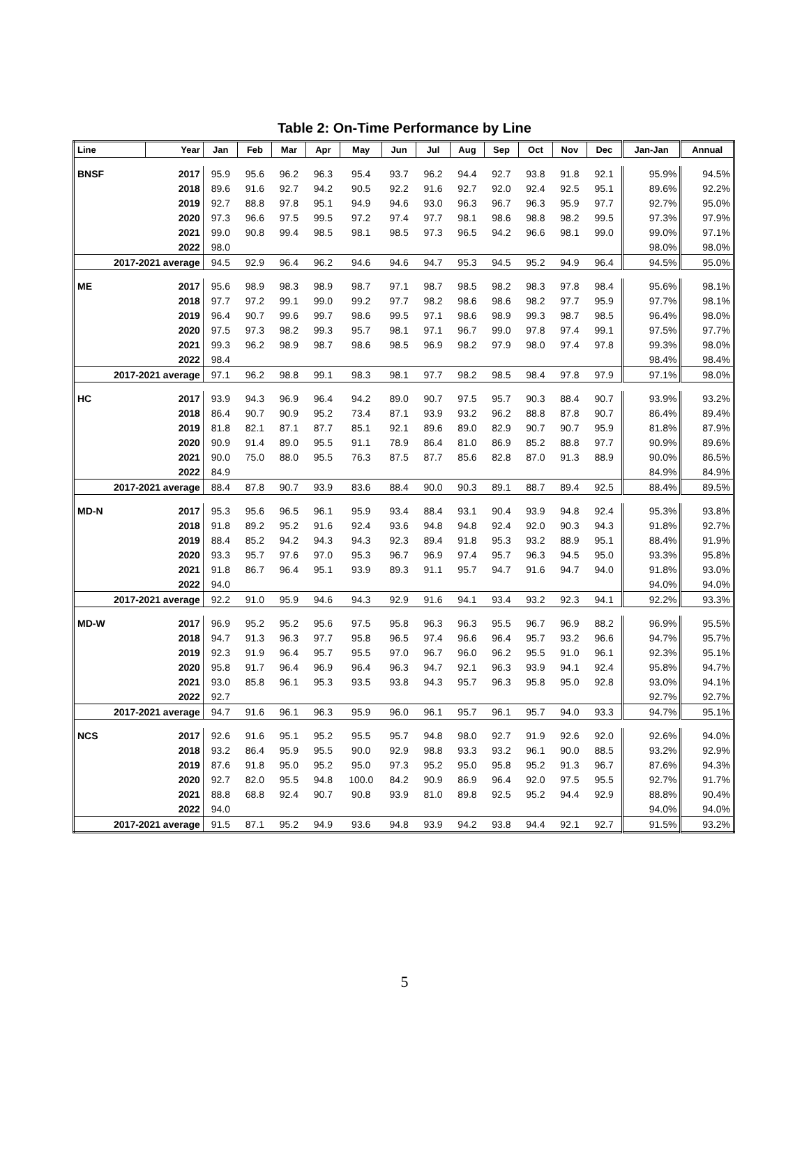Table 2: On-Time Performance by Line
| Line | Year | Jan | Feb | Mar | Apr | May | Jun | Jul | Aug | Sep | Oct | Nov | Dec | Jan-Jan | Annual |
| --- | --- | --- | --- | --- | --- | --- | --- | --- | --- | --- | --- | --- | --- | --- | --- |
| BNSF | 2017 | 95.9 | 95.6 | 96.2 | 96.3 | 95.4 | 93.7 | 96.2 | 94.4 | 92.7 | 93.8 | 91.8 | 92.1 | 95.9% | 94.5% |
| | 2018 | 89.6 | 91.6 | 92.7 | 94.2 | 90.5 | 92.2 | 91.6 | 92.7 | 92.0 | 92.4 | 92.5 | 95.1 | 89.6% | 92.2% |
| | 2019 | 92.7 | 88.8 | 97.8 | 95.1 | 94.9 | 94.6 | 93.0 | 96.3 | 96.7 | 96.3 | 95.9 | 97.7 | 92.7% | 95.0% |
| | 2020 | 97.3 | 96.6 | 97.5 | 99.5 | 97.2 | 97.4 | 97.7 | 98.1 | 98.6 | 98.8 | 98.2 | 99.5 | 97.3% | 97.9% |
| | 2021 | 99.0 | 90.8 | 99.4 | 98.5 | 98.1 | 98.5 | 97.3 | 96.5 | 94.2 | 96.6 | 98.1 | 99.0 | 99.0% | 97.1% |
| | 2022 | 98.0 | | | | | | | | | | | | 98.0% | 98.0% |
| 2017-2021 average | | 94.5 | 92.9 | 96.4 | 96.2 | 94.6 | 94.6 | 94.7 | 95.3 | 94.5 | 95.2 | 94.9 | 96.4 | 94.5% | 95.0% |
| ME | 2017 | 95.6 | 98.9 | 98.3 | 98.9 | 98.7 | 97.1 | 98.7 | 98.5 | 98.2 | 98.3 | 97.8 | 98.4 | 95.6% | 98.1% |
| | 2018 | 97.7 | 97.2 | 99.1 | 99.0 | 99.2 | 97.7 | 98.2 | 98.6 | 98.6 | 98.2 | 97.7 | 95.9 | 97.7% | 98.1% |
| | 2019 | 96.4 | 90.7 | 99.6 | 99.7 | 98.6 | 99.5 | 97.1 | 98.6 | 98.9 | 99.3 | 98.7 | 98.5 | 96.4% | 98.0% |
| | 2020 | 97.5 | 97.3 | 98.2 | 99.3 | 95.7 | 98.1 | 97.1 | 96.7 | 99.0 | 97.8 | 97.4 | 99.1 | 97.5% | 97.7% |
| | 2021 | 99.3 | 96.2 | 98.9 | 98.7 | 98.6 | 98.5 | 96.9 | 98.2 | 97.9 | 98.0 | 97.4 | 97.8 | 99.3% | 98.0% |
| | 2022 | 98.4 | | | | | | | | | | | | 98.4% | 98.4% |
| 2017-2021 average | | 97.1 | 96.2 | 98.8 | 99.1 | 98.3 | 98.1 | 97.7 | 98.2 | 98.5 | 98.4 | 97.8 | 97.9 | 97.1% | 98.0% |
| HC | 2017 | 93.9 | 94.3 | 96.9 | 96.4 | 94.2 | 89.0 | 90.7 | 97.5 | 95.7 | 90.3 | 88.4 | 90.7 | 93.9% | 93.2% |
| | 2018 | 86.4 | 90.7 | 90.9 | 95.2 | 73.4 | 87.1 | 93.9 | 93.2 | 96.2 | 88.8 | 87.8 | 90.7 | 86.4% | 89.4% |
| | 2019 | 81.8 | 82.1 | 87.1 | 87.7 | 85.1 | 92.1 | 89.6 | 89.0 | 82.9 | 90.7 | 90.7 | 95.9 | 81.8% | 87.9% |
| | 2020 | 90.9 | 91.4 | 89.0 | 95.5 | 91.1 | 78.9 | 86.4 | 81.0 | 86.9 | 85.2 | 88.8 | 97.7 | 90.9% | 89.6% |
| | 2021 | 90.0 | 75.0 | 88.0 | 95.5 | 76.3 | 87.5 | 87.7 | 85.6 | 82.8 | 87.0 | 91.3 | 88.9 | 90.0% | 86.5% |
| | 2022 | 84.9 | | | | | | | | | | | | 84.9% | 84.9% |
| 2017-2021 average | | 88.4 | 87.8 | 90.7 | 93.9 | 83.6 | 88.4 | 90.0 | 90.3 | 89.1 | 88.7 | 89.4 | 92.5 | 88.4% | 89.5% |
| MD-N | 2017 | 95.3 | 95.6 | 96.5 | 96.1 | 95.9 | 93.4 | 88.4 | 93.1 | 90.4 | 93.9 | 94.8 | 92.4 | 95.3% | 93.8% |
| | 2018 | 91.8 | 89.2 | 95.2 | 91.6 | 92.4 | 93.6 | 94.8 | 94.8 | 92.4 | 92.0 | 90.3 | 94.3 | 91.8% | 92.7% |
| | 2019 | 88.4 | 85.2 | 94.2 | 94.3 | 94.3 | 92.3 | 89.4 | 91.8 | 95.3 | 93.2 | 88.9 | 95.1 | 88.4% | 91.9% |
| | 2020 | 93.3 | 95.7 | 97.6 | 97.0 | 95.3 | 96.7 | 96.9 | 97.4 | 95.7 | 96.3 | 94.5 | 95.0 | 93.3% | 95.8% |
| | 2021 | 91.8 | 86.7 | 96.4 | 95.1 | 93.9 | 89.3 | 91.1 | 95.7 | 94.7 | 91.6 | 94.7 | 94.0 | 91.8% | 93.0% |
| | 2022 | 94.0 | | | | | | | | | | | | 94.0% | 94.0% |
| 2017-2021 average | | 92.2 | 91.0 | 95.9 | 94.6 | 94.3 | 92.9 | 91.6 | 94.1 | 93.4 | 93.2 | 92.3 | 94.1 | 92.2% | 93.3% |
| MD-W | 2017 | 96.9 | 95.2 | 95.2 | 95.6 | 97.5 | 95.8 | 96.3 | 96.3 | 95.5 | 96.7 | 96.9 | 88.2 | 96.9% | 95.5% |
| | 2018 | 94.7 | 91.3 | 96.3 | 97.7 | 95.8 | 96.5 | 97.4 | 96.6 | 96.4 | 95.7 | 93.2 | 96.6 | 94.7% | 95.7% |
| | 2019 | 92.3 | 91.9 | 96.4 | 95.7 | 95.5 | 97.0 | 96.7 | 96.0 | 96.2 | 95.5 | 91.0 | 96.1 | 92.3% | 95.1% |
| | 2020 | 95.8 | 91.7 | 96.4 | 96.9 | 96.4 | 96.3 | 94.7 | 92.1 | 96.3 | 93.9 | 94.1 | 92.4 | 95.8% | 94.7% |
| | 2021 | 93.0 | 85.8 | 96.1 | 95.3 | 93.5 | 93.8 | 94.3 | 95.7 | 96.3 | 95.8 | 95.0 | 92.8 | 93.0% | 94.1% |
| | 2022 | 92.7 | | | | | | | | | | | | 92.7% | 92.7% |
| 2017-2021 average | | 94.7 | 91.6 | 96.1 | 96.3 | 95.9 | 96.0 | 96.1 | 95.7 | 96.1 | 95.7 | 94.0 | 93.3 | 94.7% | 95.1% |
| NCS | 2017 | 92.6 | 91.6 | 95.1 | 95.2 | 95.5 | 95.7 | 94.8 | 98.0 | 92.7 | 91.9 | 92.6 | 92.0 | 92.6% | 94.0% |
| | 2018 | 93.2 | 86.4 | 95.9 | 95.5 | 90.0 | 92.9 | 98.8 | 93.3 | 93.2 | 96.1 | 90.0 | 88.5 | 93.2% | 92.9% |
| | 2019 | 87.6 | 91.8 | 95.0 | 95.2 | 95.0 | 97.3 | 95.2 | 95.0 | 95.8 | 95.2 | 91.3 | 96.7 | 87.6% | 94.3% |
| | 2020 | 92.7 | 82.0 | 95.5 | 94.8 | 100.0 | 84.2 | 90.9 | 86.9 | 96.4 | 92.0 | 97.5 | 95.5 | 92.7% | 91.7% |
| | 2021 | 88.8 | 68.8 | 92.4 | 90.7 | 90.8 | 93.9 | 81.0 | 89.8 | 92.5 | 95.2 | 94.4 | 92.9 | 88.8% | 90.4% |
| | 2022 | 94.0 | | | | | | | | | | | | 94.0% | 94.0% |
| 2017-2021 average | | 91.5 | 87.1 | 95.2 | 94.9 | 93.6 | 94.8 | 93.9 | 94.2 | 93.8 | 94.4 | 92.1 | 92.7 | 91.5% | 93.2% |
5